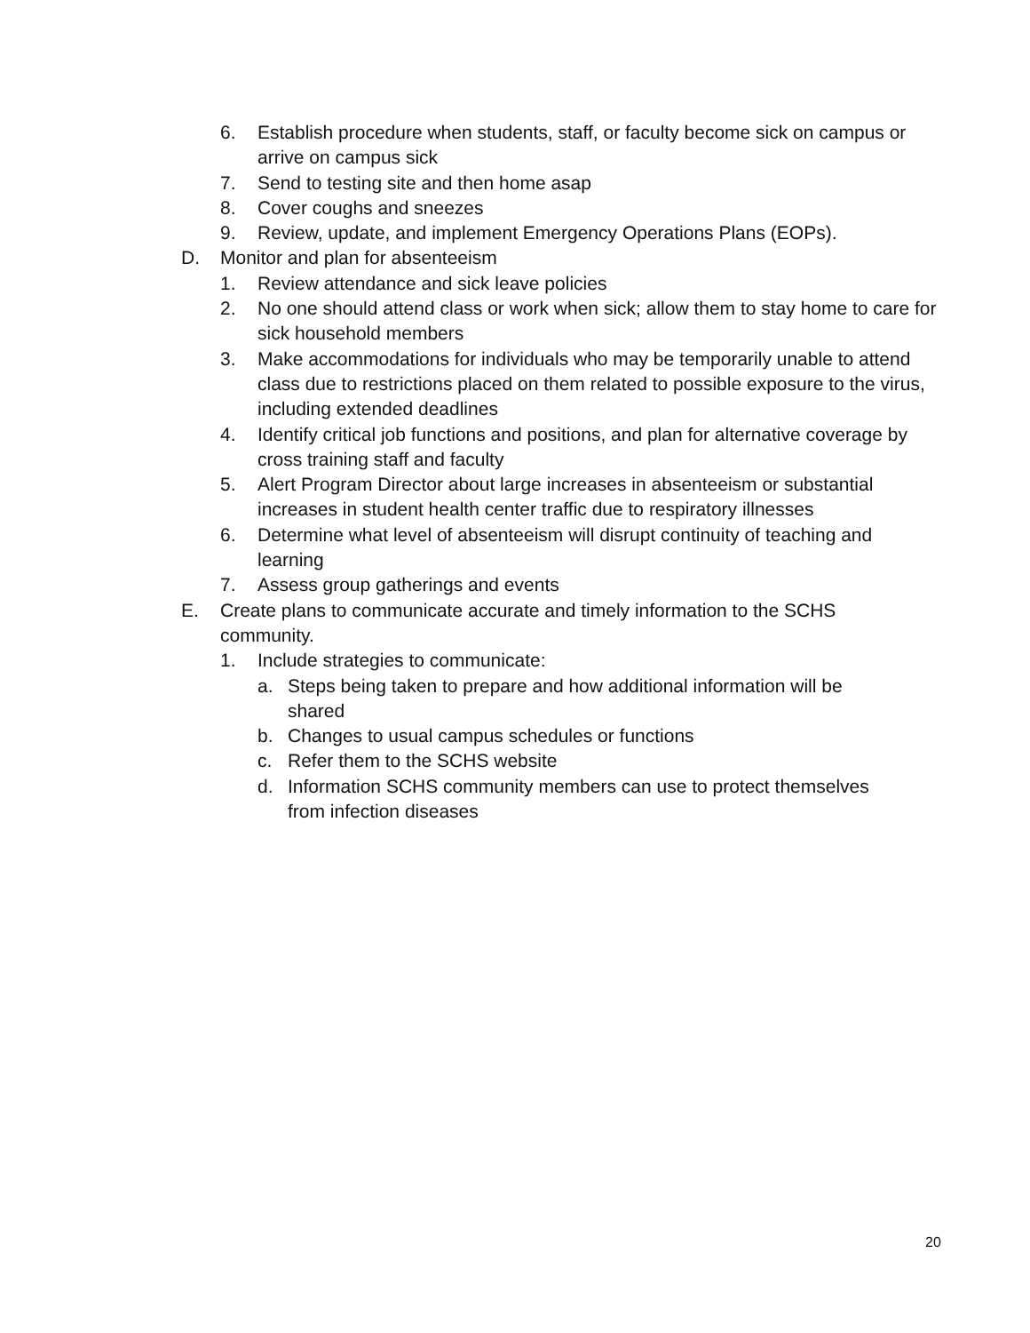6. Establish procedure when students, staff, or faculty become sick on campus or arrive on campus sick
7. Send to testing site and then home asap
8. Cover coughs and sneezes
9. Review, update, and implement Emergency Operations Plans (EOPs).
D. Monitor and plan for absenteeism
1. Review attendance and sick leave policies
2. No one should attend class or work when sick; allow them to stay home to care for sick household members
3. Make accommodations for individuals who may be temporarily unable to attend class due to restrictions placed on them related to possible exposure to the virus, including extended deadlines
4. Identify critical job functions and positions, and plan for alternative coverage by cross training staff and faculty
5. Alert Program Director about large increases in absenteeism or substantial increases in student health center traffic due to respiratory illnesses
6. Determine what level of absenteeism will disrupt continuity of teaching and learning
7. Assess group gatherings and events
E. Create plans to communicate accurate and timely information to the SCHS community.
1. Include strategies to communicate:
a. Steps being taken to prepare and how additional information will be shared
b. Changes to usual campus schedules or functions
c. Refer them to the SCHS website
d. Information SCHS community members can use to protect themselves from infection diseases
20